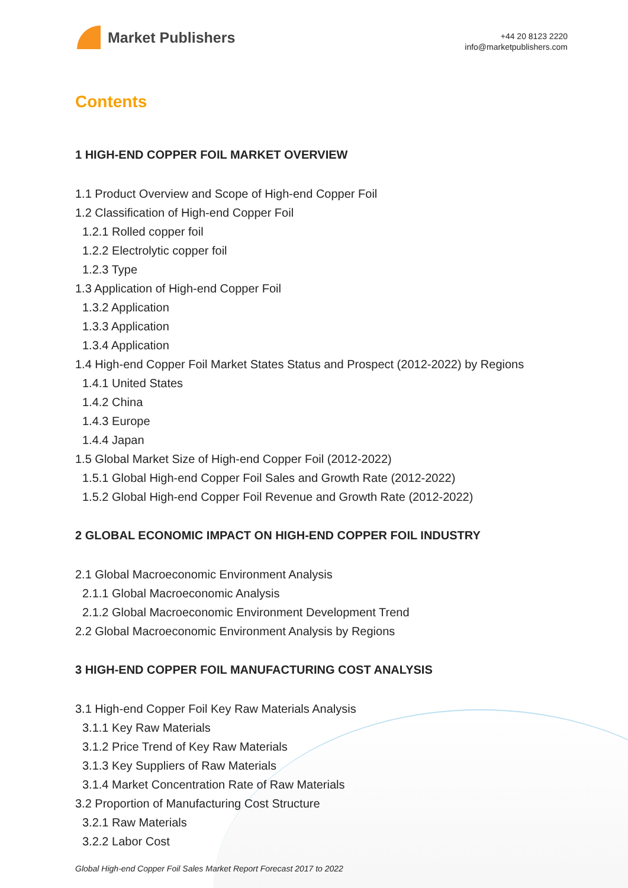Market Publishers
+44 20 8123 2220
info@marketpublishers.com
Contents
1 HIGH-END COPPER FOIL MARKET OVERVIEW
1.1 Product Overview and Scope of High-end Copper Foil
1.2 Classification of High-end Copper Foil
1.2.1 Rolled copper foil
1.2.2 Electrolytic copper foil
1.2.3 Type
1.3 Application of High-end Copper Foil
1.3.2 Application
1.3.3 Application
1.3.4 Application
1.4 High-end Copper Foil Market States Status and Prospect (2012-2022) by Regions
1.4.1 United States
1.4.2 China
1.4.3 Europe
1.4.4 Japan
1.5 Global Market Size of High-end Copper Foil (2012-2022)
1.5.1 Global High-end Copper Foil Sales and Growth Rate (2012-2022)
1.5.2 Global High-end Copper Foil Revenue and Growth Rate (2012-2022)
2 GLOBAL ECONOMIC IMPACT ON HIGH-END COPPER FOIL INDUSTRY
2.1 Global Macroeconomic Environment Analysis
2.1.1 Global Macroeconomic Analysis
2.1.2 Global Macroeconomic Environment Development Trend
2.2 Global Macroeconomic Environment Analysis by Regions
3 HIGH-END COPPER FOIL MANUFACTURING COST ANALYSIS
3.1 High-end Copper Foil Key Raw Materials Analysis
3.1.1 Key Raw Materials
3.1.2 Price Trend of Key Raw Materials
3.1.3 Key Suppliers of Raw Materials
3.1.4 Market Concentration Rate of Raw Materials
3.2 Proportion of Manufacturing Cost Structure
3.2.1 Raw Materials
3.2.2 Labor Cost
Global High-end Copper Foil Sales Market Report Forecast 2017 to 2022